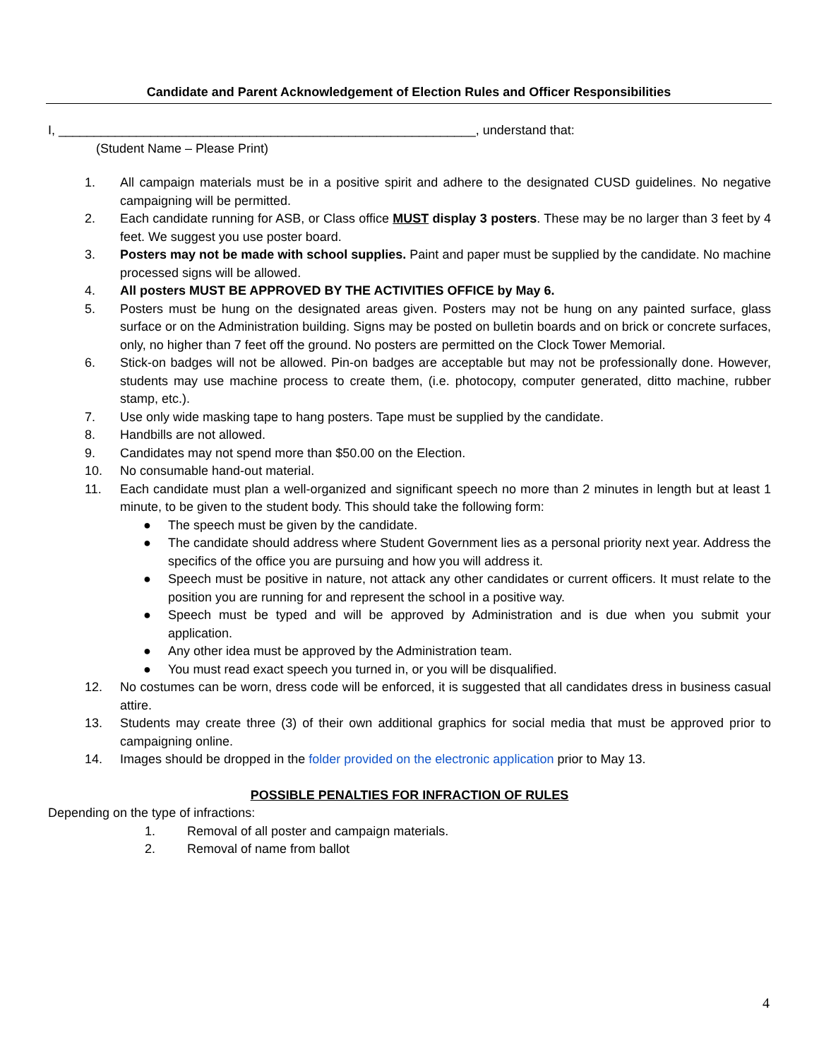Candidate and Parent Acknowledgement of Election Rules and Officer Responsibilities
I, ___________________________________________________________, understand that:
(Student Name – Please Print)
1. All campaign materials must be in a positive spirit and adhere to the designated CUSD guidelines. No negative campaigning will be permitted.
2. Each candidate running for ASB, or Class office MUST display 3 posters. These may be no larger than 3 feet by 4 feet. We suggest you use poster board.
3. Posters may not be made with school supplies. Paint and paper must be supplied by the candidate. No machine processed signs will be allowed.
4. All posters MUST BE APPROVED BY THE ACTIVITIES OFFICE by May 6.
5. Posters must be hung on the designated areas given. Posters may not be hung on any painted surface, glass surface or on the Administration building. Signs may be posted on bulletin boards and on brick or concrete surfaces, only, no higher than 7 feet off the ground. No posters are permitted on the Clock Tower Memorial.
6. Stick-on badges will not be allowed. Pin-on badges are acceptable but may not be professionally done. However, students may use machine process to create them, (i.e. photocopy, computer generated, ditto machine, rubber stamp, etc.).
7. Use only wide masking tape to hang posters. Tape must be supplied by the candidate.
8. Handbills are not allowed.
9. Candidates may not spend more than $50.00 on the Election.
10. No consumable hand-out material.
11. Each candidate must plan a well-organized and significant speech no more than 2 minutes in length but at least 1 minute, to be given to the student body. This should take the following form:
● The speech must be given by the candidate.
● The candidate should address where Student Government lies as a personal priority next year. Address the specifics of the office you are pursuing and how you will address it.
● Speech must be positive in nature, not attack any other candidates or current officers. It must relate to the position you are running for and represent the school in a positive way.
● Speech must be typed and will be approved by Administration and is due when you submit your application.
● Any other idea must be approved by the Administration team.
● You must read exact speech you turned in, or you will be disqualified.
12. No costumes can be worn, dress code will be enforced, it is suggested that all candidates dress in business casual attire.
13. Students may create three (3) of their own additional graphics for social media that must be approved prior to campaigning online.
14. Images should be dropped in the folder provided on the electronic application prior to May 13.
POSSIBLE PENALTIES FOR INFRACTION OF RULES
Depending on the type of infractions:
1. Removal of all poster and campaign materials.
2. Removal of name from ballot
4